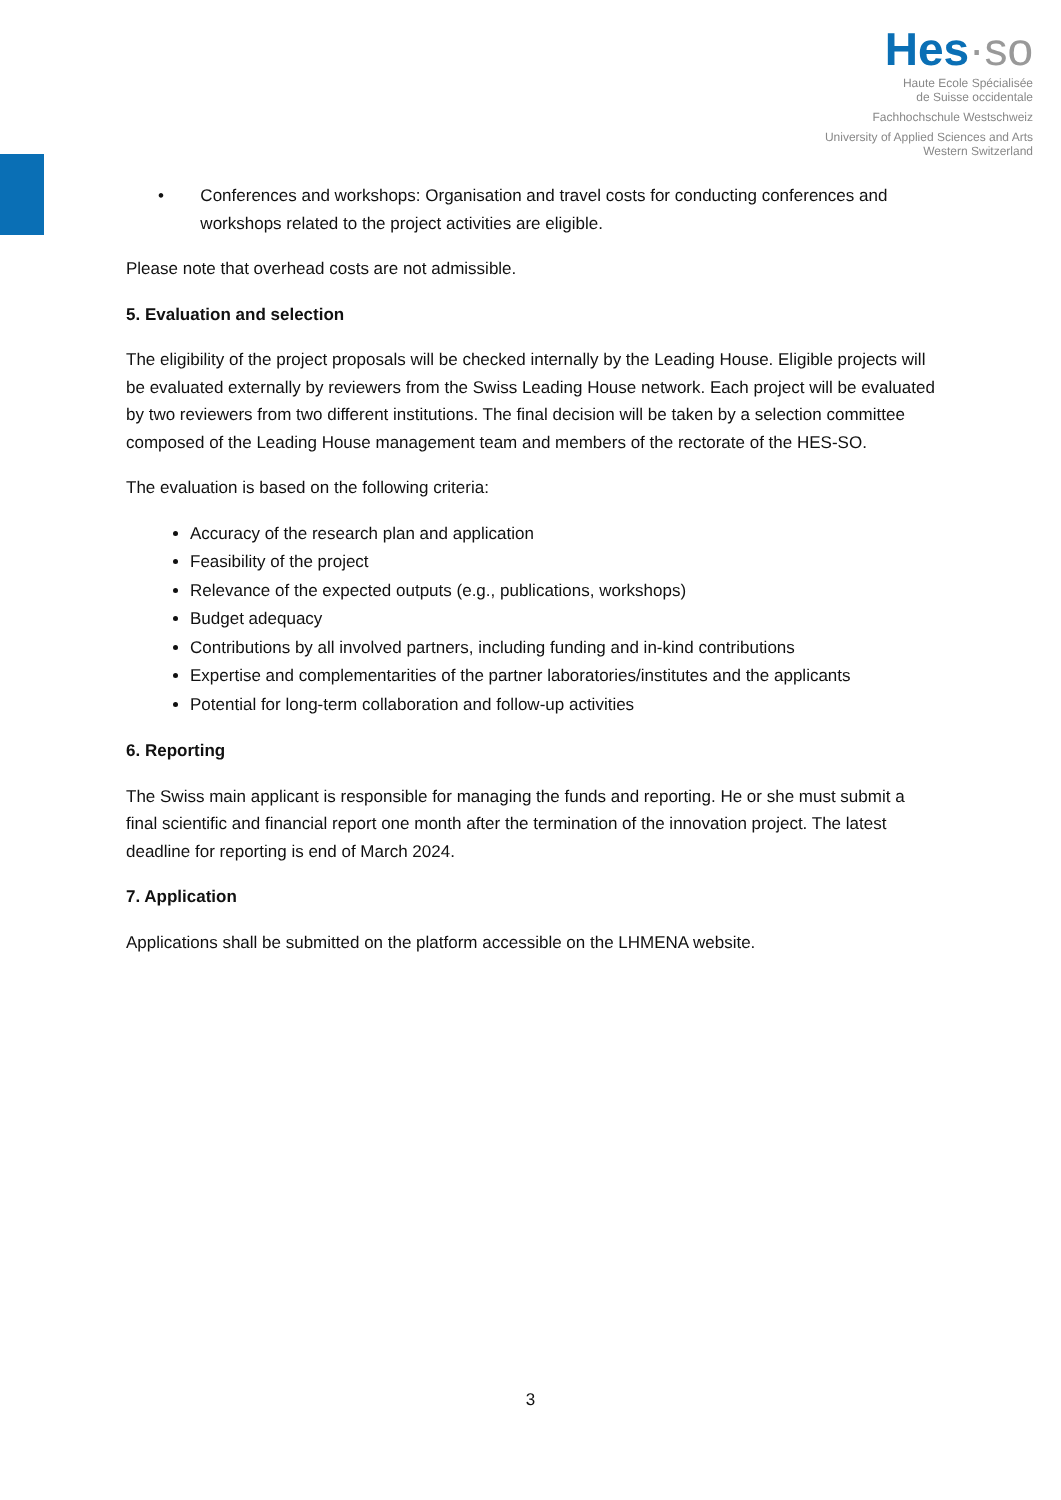Hes·so
Haute Ecole Spécialisée
de Suisse occidentale
Fachhochschule Westschweiz
University of Applied Sciences and Arts
Western Switzerland
• Conferences and workshops: Organisation and travel costs for conducting conferences and workshops related to the project activities are eligible.
Please note that overhead costs are not admissible.
5. Evaluation and selection
The eligibility of the project proposals will be checked internally by the Leading House. Eligible projects will be evaluated externally by reviewers from the Swiss Leading House network. Each project will be evaluated by two reviewers from two different institutions. The final decision will be taken by a selection committee composed of the Leading House management team and members of the rectorate of the HES-SO.
The evaluation is based on the following criteria:
Accuracy of the research plan and application
Feasibility of the project
Relevance of the expected outputs (e.g., publications, workshops)
Budget adequacy
Contributions by all involved partners, including funding and in-kind contributions
Expertise and complementarities of the partner laboratories/institutes and the applicants
Potential for long-term collaboration and follow-up activities
6. Reporting
The Swiss main applicant is responsible for managing the funds and reporting. He or she must submit a final scientific and financial report one month after the termination of the innovation project. The latest deadline for reporting is end of March 2024.
7. Application
Applications shall be submitted on the platform accessible on the LHMENA website.
3